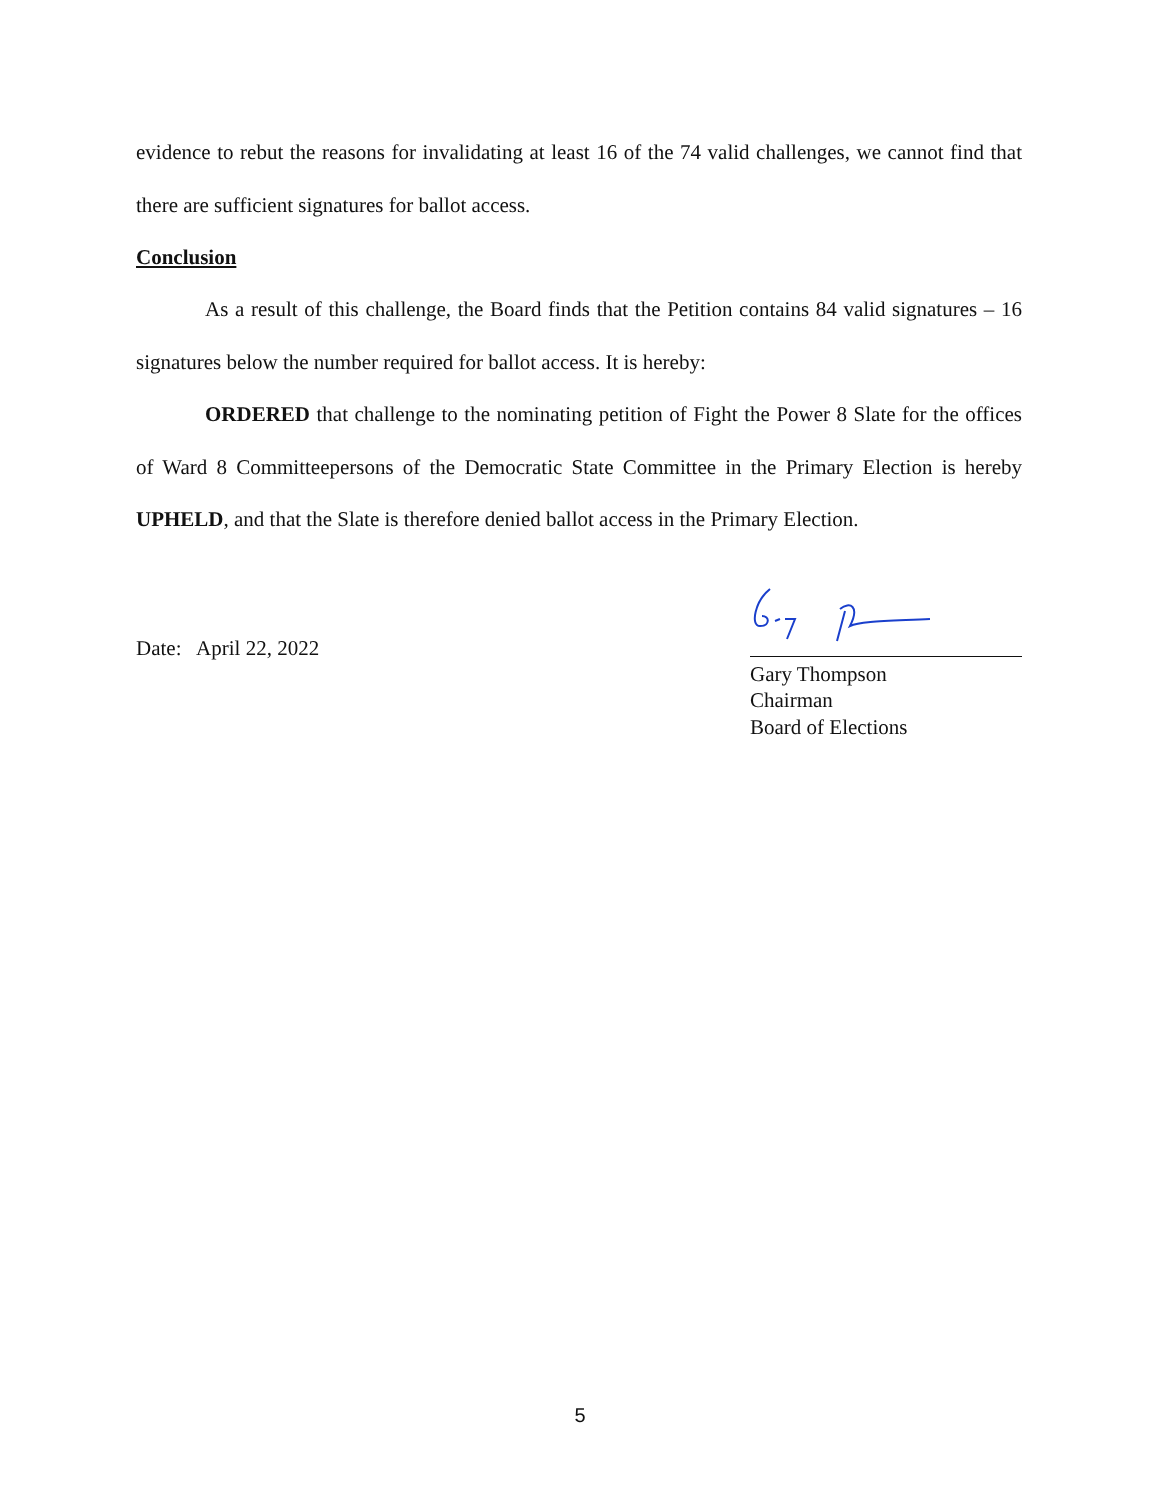evidence to rebut the reasons for invalidating at least 16 of the 74 valid challenges, we cannot find that there are sufficient signatures for ballot access.
Conclusion
As a result of this challenge, the Board finds that the Petition contains 84 valid signatures – 16 signatures below the number required for ballot access. It is hereby:
ORDERED that challenge to the nominating petition of Fight the Power 8 Slate for the offices of Ward 8 Committeepersons of the Democratic State Committee in the Primary Election is hereby UPHELD, and that the Slate is therefore denied ballot access in the Primary Election.
Date: April 22, 2022
Gary Thompson
Chairman
Board of Elections
5